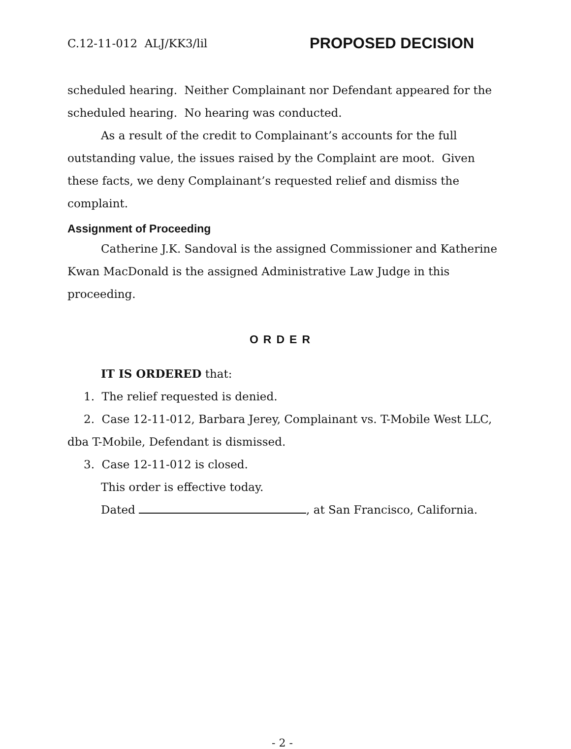C.12-11-012 ALJ/KK3/lil PROPOSED DECISION
scheduled hearing. Neither Complainant nor Defendant appeared for the scheduled hearing. No hearing was conducted.
As a result of the credit to Complainant’s accounts for the full outstanding value, the issues raised by the Complaint are moot. Given these facts, we deny Complainant’s requested relief and dismiss the complaint.
Assignment of Proceeding
Catherine J.K. Sandoval is the assigned Commissioner and Katherine Kwan MacDonald is the assigned Administrative Law Judge in this proceeding.
ORDER
IT IS ORDERED that:
1. The relief requested is denied.
2. Case 12-11-012, Barbara Jerey, Complainant vs. T-Mobile West LLC, dba T-Mobile, Defendant is dismissed.
3. Case 12-11-012 is closed.
This order is effective today.
Dated , at San Francisco, California.
- 2 -